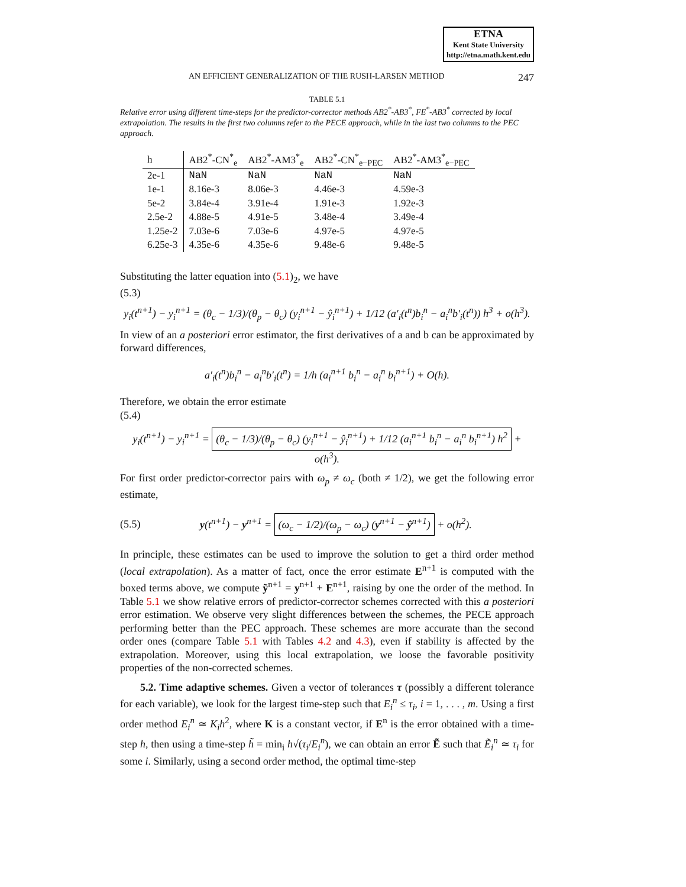ETNA
Kent State University
http://etna.math.kent.edu
AN EFFICIENT GENERALIZATION OF THE RUSH-LARSEN METHOD 247
TABLE 5.1
Relative error using different time-steps for the predictor-corrector methods AB2<sup>*</sup>-AB3<sup>*</sup>, FE<sup>*</sup>-AB3<sup>*</sup> corrected by local extrapolation. The results in the first two columns refer to the PECE approach, while in the last two columns to the PEC approach.
| h | AB2<sup>*</sup>-CN<sup>*</sup><sub>e</sub> | AB2<sup>*</sup>-AM3<sup>*</sup><sub>e</sub> | AB2<sup>*</sup>-CN<sup>*</sup><sub>e−PEC</sub> | AB2<sup>*</sup>-AM3<sup>*</sup><sub>e−PEC</sub> |
| --- | --- | --- | --- | --- |
| 2e-1 | NaN | NaN | NaN | NaN |
| 1e-1 | 8.16e-3 | 8.06e-3 | 4.46e-3 | 4.59e-3 |
| 5e-2 | 3.84e-4 | 3.91e-4 | 1.91e-3 | 1.92e-3 |
| 2.5e-2 | 4.88e-5 | 4.91e-5 | 3.48e-4 | 3.49e-4 |
| 1.25e-2 | 7.03e-6 | 7.03e-6 | 4.97e-5 | 4.97e-5 |
| 6.25e-3 | 4.35e-6 | 4.35e-6 | 9.48e-6 | 9.48e-5 |
Substituting the latter equation into (5.1)<sub>2</sub>, we have
(5.3)
y<sub>i</sub>(t<sup>n+1</sup>) − y<sub>i</sub><sup>n+1</sup> = (θ<sub>c</sub> − 1/3)/(θ<sub>p</sub> − θ<sub>c</sub>) (y<sub>i</sub><sup>n+1</sup> − ŷ<sub>i</sub><sup>n+1</sup>) + 1/12 (a′<sub>i</sub>(t<sup>n</sup>)b<sub>i</sub><sup>n</sup> − a<sub>i</sub><sup>n</sup>b′<sub>i</sub>(t<sup>n</sup>)) h<sup>3</sup> + o(h<sup>3</sup>).
In view of an a posteriori error estimator, the first derivatives of a and b can be approximated by forward differences,
a′<sub>i</sub>(t<sup>n</sup>)b<sub>i</sub><sup>n</sup> − a<sub>i</sub><sup>n</sup>b′<sub>i</sub>(t<sup>n</sup>) = 1/h (a<sub>i</sub><sup>n+1</sup> b<sub>i</sub><sup>n</sup> − a<sub>i</sub><sup>n</sup> b<sub>i</sub><sup>n+1</sup>) + O(h).
Therefore, we obtain the error estimate
(5.4)
y<sub>i</sub>(t<sup>n+1</sup>) − y<sub>i</sub><sup>n+1</sup> = (θ<sub>c</sub> − 1/3)/(θ<sub>p</sub> − θ<sub>c</sub>) (y<sub>i</sub><sup>n+1</sup> − ŷ<sub>i</sub><sup>n+1</sup>) + 1/12 (a<sub>i</sub><sup>n+1</sup> b<sub>i</sub><sup>n</sup> − a<sub>i</sub><sup>n</sup> b<sub>i</sub><sup>n+1</sup>) h<sup>2</sup> + o(h<sup>3</sup>).
For first order predictor-corrector pairs with ω<sub>p</sub> ≠ ω<sub>c</sub> (both ≠ 1/2), we get the following error estimate,
(5.5) y(t<sup>n+1</sup>) − y<sup>n+1</sup> = (ω<sub>c</sub> − 1/2)/(ω<sub>p</sub> − ω<sub>c</sub>) (y<sup>n+1</sup> − ŷ<sup>n+1</sup>) + o(h<sup>2</sup>).
In principle, these estimates can be used to improve the solution to get a third order method (local extrapolation). As a matter of fact, once the error estimate E<sup>n+1</sup> is computed with the boxed terms above, we compute ỹ<sup>n+1</sup> = y<sup>n+1</sup> + E<sup>n+1</sup>, raising by one the order of the method. In Table 5.1 we show relative errors of predictor-corrector schemes corrected with this a posteriori error estimation. We observe very slight differences between the schemes, the PECE approach performing better than the PEC approach. These schemes are more accurate than the second order ones (compare Table 5.1 with Tables 4.2 and 4.3), even if stability is affected by the extrapolation. Moreover, using this local extrapolation, we loose the favorable positivity properties of the non-corrected schemes.
5.2. Time adaptive schemes. Given a vector of tolerances τ (possibly a different tolerance for each variable), we look for the largest time-step such that E<sub>i</sub><sup>n</sup> ≤ τ<sub>i</sub>, i = 1, . . . , m. Using a first order method E<sub>i</sub><sup>n</sup> ≃ K<sub>i</sub>h<sup>2</sup>, where K is a constant vector, if E<sup>n</sup> is the error obtained with a time-step h, then using a time-step h̃ = min<sub>i</sub> h√(τ<sub>i</sub>/E<sub>i</sub><sup>n</sup>), we can obtain an error Ẽ such that Ẽ<sub>i</sub><sup>n</sup> ≃ τ<sub>i</sub> for some i. Similarly, using a second order method, the optimal time-step